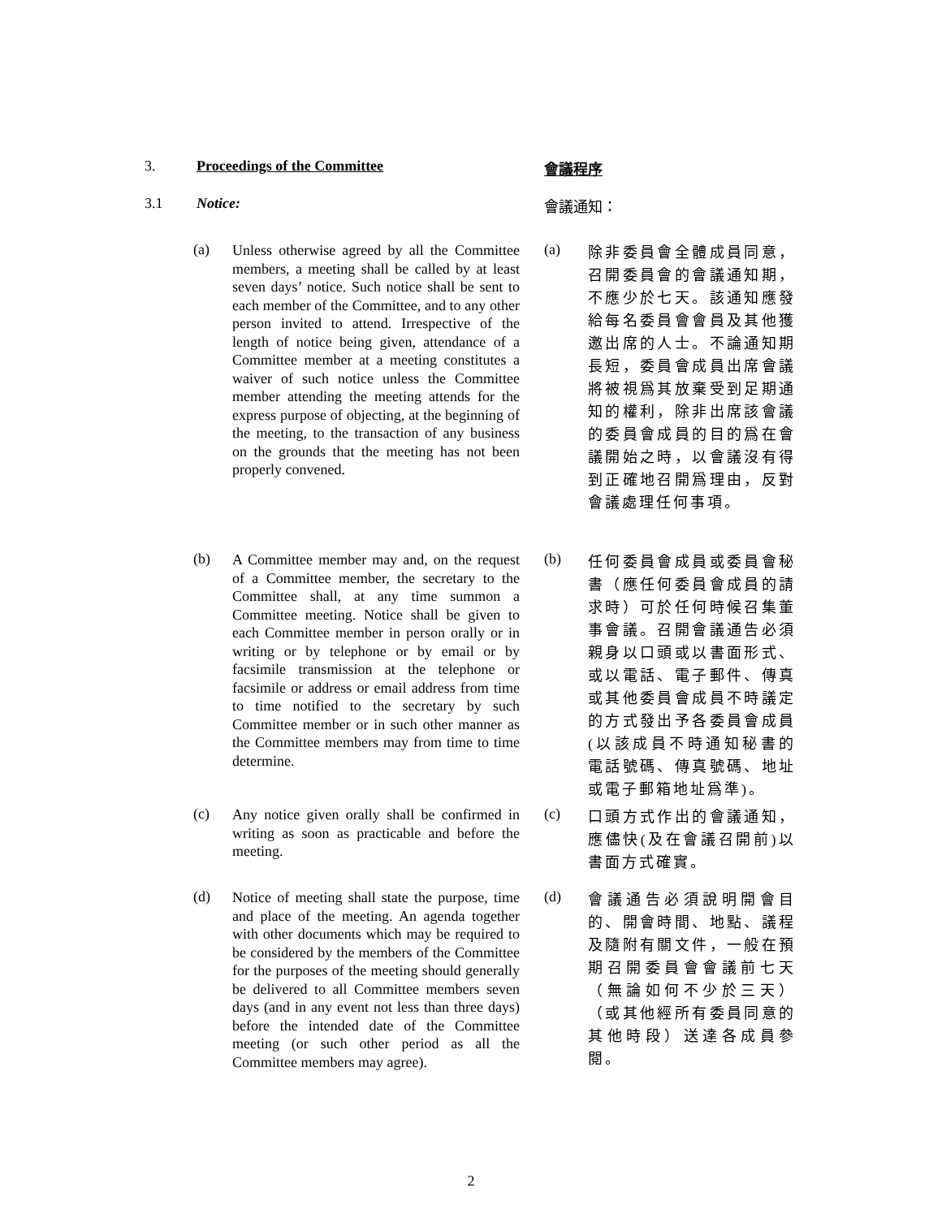3. Proceedings of the Committee 會議程序
3.1 Notice: 會議通知：
(a)
Unless otherwise agreed by all the Committee members, a meeting shall be called by at least seven days’ notice. Such notice shall be sent to each member of the Committee, and to any other person invited to attend. Irrespective of the length of notice being given, attendance of a Committee member at a meeting constitutes a waiver of such notice unless the Committee member attending the meeting attends for the express purpose of objecting, at the beginning of the meeting, to the transaction of any business on the grounds that the meeting has not been properly convened.
(a)
除非委員會全體成員同意，召開委員會的會議通知期，不應少於七天。該通知應發給每名委員會會員及其他獲邀出席的人士。不論通知期長短，委員會成員出席會議將被視爲其放棄受到足期通知的權利，除非出席該會議的委員會成員的目的爲在會議開始之時，以會議沒有得到正確地召開爲理由，反對會議處理任何事項。
(b)
A Committee member may and, on the request of a Committee member, the secretary to the Committee shall, at any time summon a Committee meeting. Notice shall be given to each Committee member in person orally or in writing or by telephone or by email or by facsimile transmission at the telephone or facsimile or address or email address from time to time notified to the secretary by such Committee member or in such other manner as the Committee members may from time to time determine.
(b)
任何委員會成員或委員會秘書（應任何委員會成員的請求時）可於任何時候召集董事會議。召開會議通告必須親身以口頭或以書面形式、或以電話、電子郵件、傳真或其他委員會成員不時議定的方式發出予各委員會成員(以該成員不時通知秘書的電話號碼、傳真號碼、地址或電子郵箱地址爲準)。
(c)
Any notice given orally shall be confirmed in writing as soon as practicable and before the meeting.
(c)
口頭方式作出的會議通知，應儘快(及在會議召開前)以書面方式確實。
(d)
Notice of meeting shall state the purpose, time and place of the meeting. An agenda together with other documents which may be required to be considered by the members of the Committee for the purposes of the meeting should generally be delivered to all Committee members seven days (and in any event not less than three days) before the intended date of the Committee meeting (or such other period as all the Committee members may agree).
(d)
會議通告必須說明開會目的、開會時間、地點、議程及隨附有關文件，一般在預期召開委員會會議前七天（無論如何不少於三天）（或其他經所有委員同意的其他時段）送達各成員參閱。
2